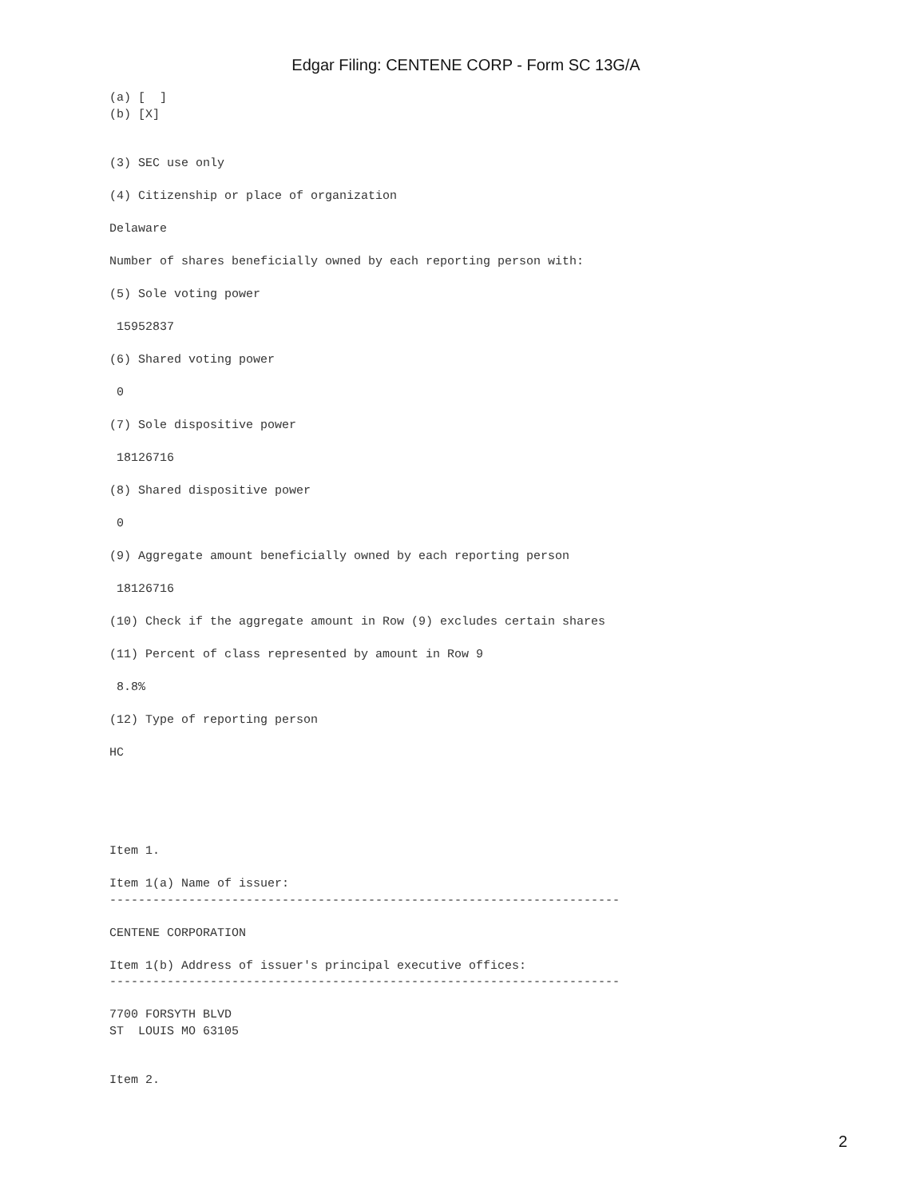Edgar Filing: CENTENE CORP - Form SC 13G/A
(a) [  ]
(b) [X]


(3) SEC use only

(4) Citizenship or place of organization

Delaware

Number of shares beneficially owned by each reporting person with:

(5) Sole voting power

 15952837

(6) Shared voting power

 0

(7) Sole dispositive power

 18126716

(8) Shared dispositive power

 0

(9) Aggregate amount beneficially owned by each reporting person

 18126716

(10) Check if the aggregate amount in Row (9) excludes certain shares

(11) Percent of class represented by amount in Row 9

 8.8%

(12) Type of reporting person

HC





Item 1.

Item 1(a) Name of issuer:
-----------------------------------------------------------------------

CENTENE CORPORATION

Item 1(b) Address of issuer's principal executive offices:
-----------------------------------------------------------------------

7700 FORSYTH BLVD
ST  LOUIS MO 63105


Item 2.
2